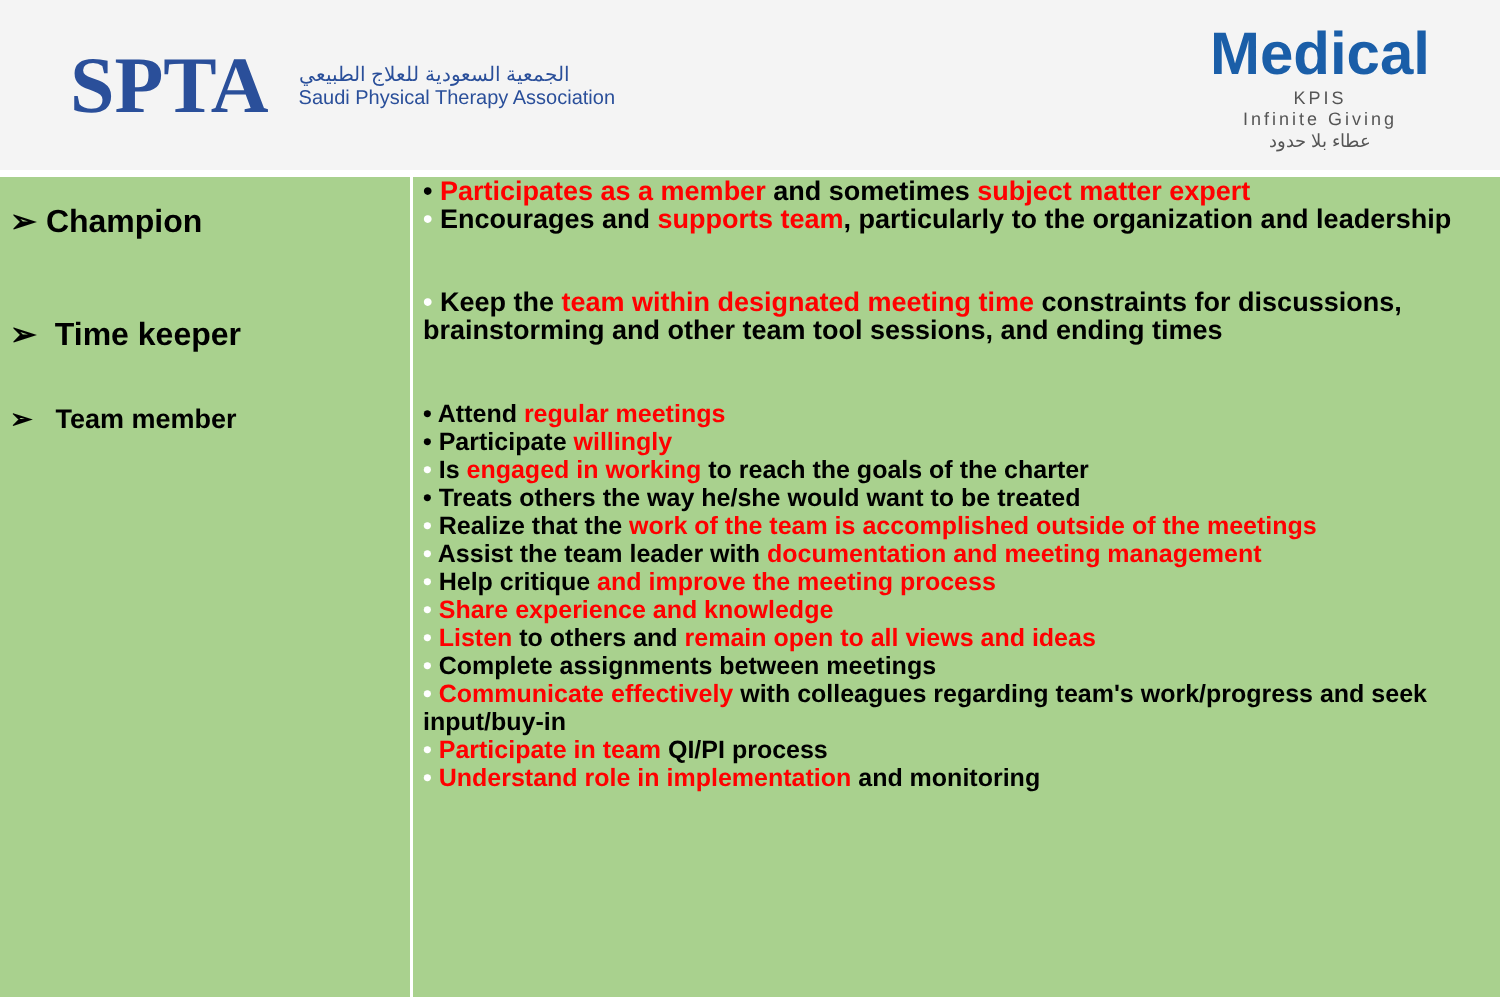SPTA
الجمعية السعودية للعلاج الطبيعي
Saudi Physical Therapy Association
Medical
KPIS
Infinite Giving
عطاء بلا حدود
| ➢ Champion ➢ Time keeper ➢ Team member | • Participates as a member and sometimes subject matter expert • Encourages and supports team , particularly to the organization and leadership • Keep the team within designated meeting time constraints for discussions, brainstorming and other team tool sessions, and ending times • Attend regular meetings • Participate willingly • Is engaged in working to reach the goals of the charter • Treats others the way he/she would want to be treated • Realize that the work of the team is accomplished outside of the meetings • Assist the team leader with documentation and meeting management • Help critique and improve the meeting process • Share experience and knowledge • Listen to others and remain open to all views and ideas • Complete assignments between meetings • Communicate effectively with colleagues regarding team's work/progress and seek input/buy-in • Participate in team QI/PI process • Understand role in implementation and monitoring |